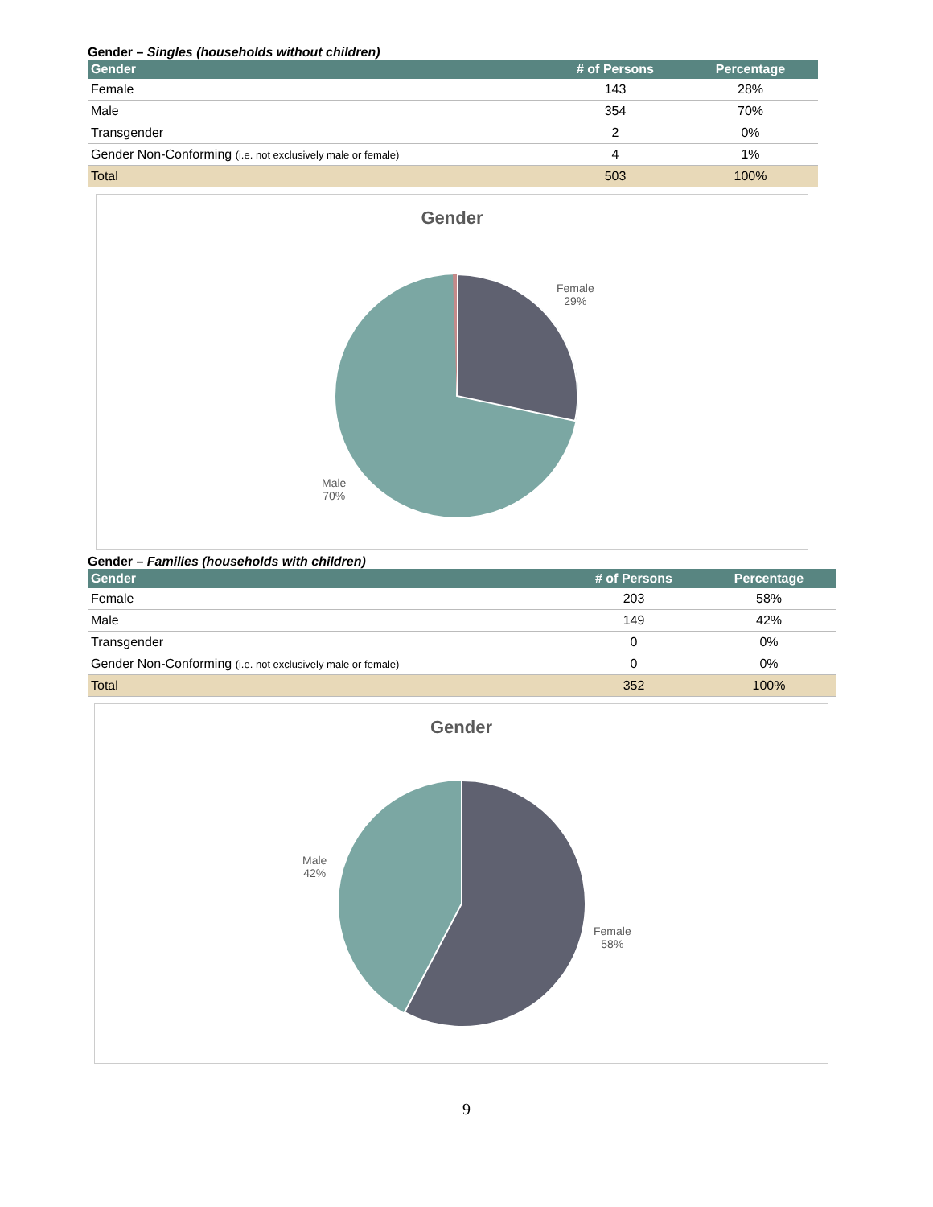Gender – Singles (households without children)
| Gender | # of Persons | Percentage |
| --- | --- | --- |
| Female | 143 | 28% |
| Male | 354 | 70% |
| Transgender | 2 | 0% |
| Gender Non-Conforming (i.e. not exclusively male or female) | 4 | 1% |
| Total | 503 | 100% |
Gender
Female
29%
Male
70%
Gender – Families (households with children)
| Gender | # of Persons | Percentage |
| --- | --- | --- |
| Female | 203 | 58% |
| Male | 149 | 42% |
| Transgender | 0 | 0% |
| Gender Non-Conforming (i.e. not exclusively male or female) | 0 | 0% |
| Total | 352 | 100% |
Gender
Male
42%
Female
58%
9